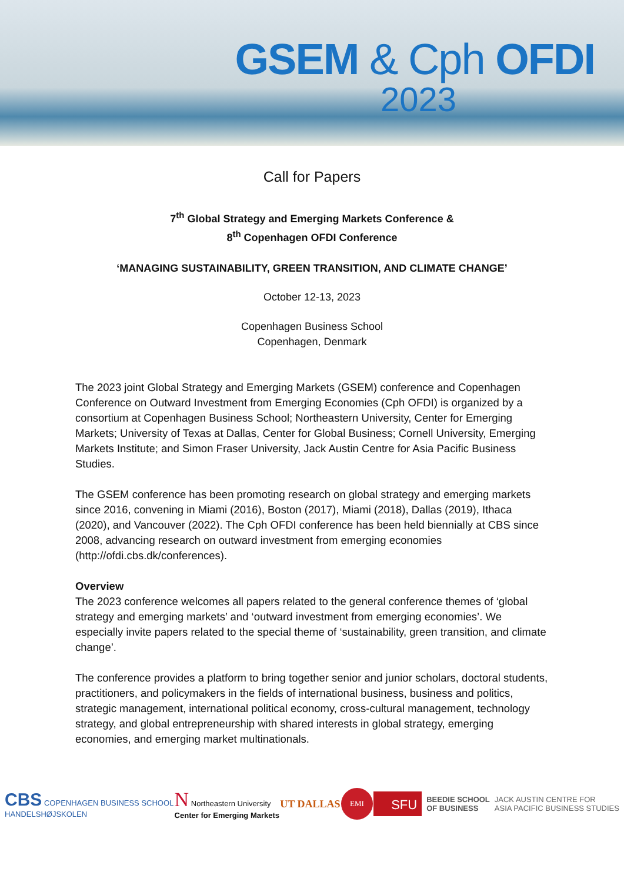GSEM & Cph OFDI
2023
Call for Papers
7<sup>th</sup> Global Strategy and Emerging Markets Conference &
8<sup>th</sup> Copenhagen OFDI Conference
‘MANAGING SUSTAINABILITY, GREEN TRANSITION, AND CLIMATE CHANGE’
October 12-13, 2023
Copenhagen Business School
Copenhagen, Denmark
The 2023 joint Global Strategy and Emerging Markets (GSEM) conference and Copenhagen Conference on Outward Investment from Emerging Economies (Cph OFDI) is organized by a consortium at Copenhagen Business School; Northeastern University, Center for Emerging Markets; University of Texas at Dallas, Center for Global Business; Cornell University, Emerging Markets Institute; and Simon Fraser University, Jack Austin Centre for Asia Pacific Business Studies.
The GSEM conference has been promoting research on global strategy and emerging markets since 2016, convening in Miami (2016), Boston (2017), Miami (2018), Dallas (2019), Ithaca (2020), and Vancouver (2022). The Cph OFDI conference has been held biennially at CBS since 2008, advancing research on outward investment from emerging economies (http://ofdi.cbs.dk/conferences).
Overview
The 2023 conference welcomes all papers related to the general conference themes of ‘global strategy and emerging markets’ and ‘outward investment from emerging economies’. We especially invite papers related to the special theme of ‘sustainability, green transition, and climate change’.
The conference provides a platform to bring together senior and junior scholars, doctoral students, practitioners, and policymakers in the fields of international business, business and politics, strategic management, international political economy, cross-cultural management, technology strategy, and global entrepreneurship with shared interests in global strategy, emerging economies, and emerging market multinationals.
CBS COPENHAGEN BUSINESS SCHOOL
HANDELSHØJSKOLEN
N Northeastern University
Center for Emerging Markets
UT DALLAS
EMI
SFU BEEDIE SCHOOL
OF BUSINESS JACK AUSTIN CENTRE FOR
ASIA PACIFIC BUSINESS STUDIES